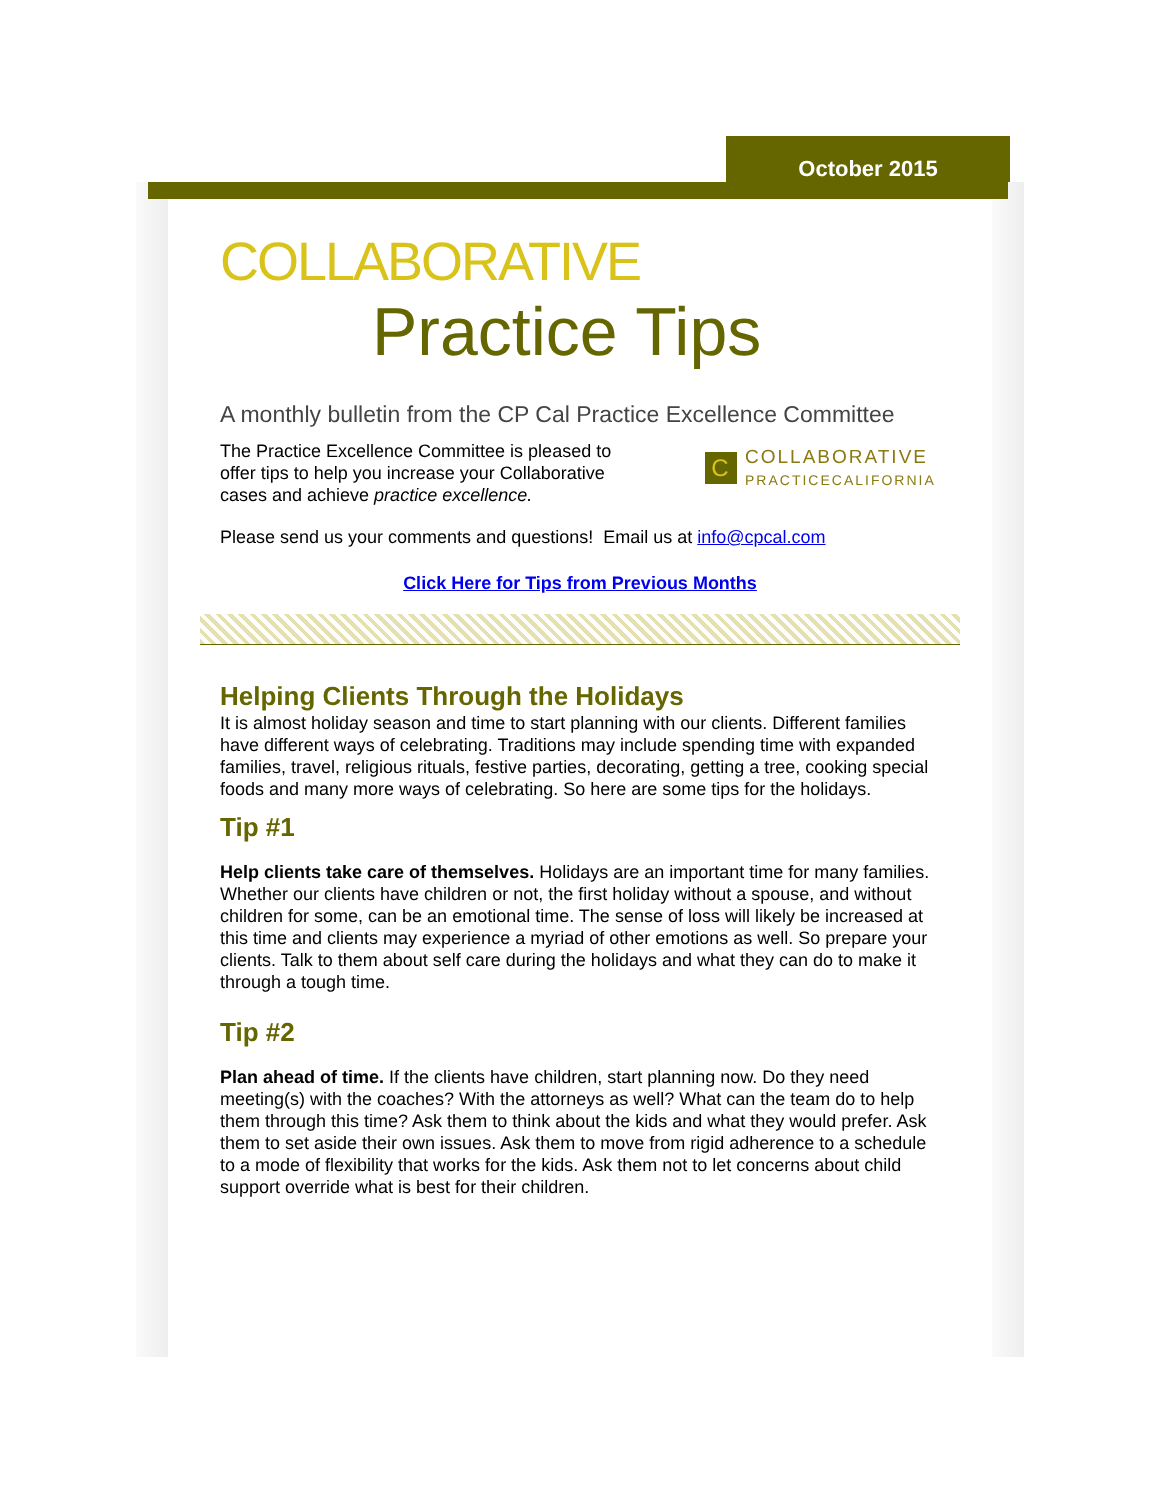October 2015
COLLABORATIVE
Practice Tips
A monthly bulletin from the CP Cal Practice Excellence Committee
C
COLLABORATIVE
PRACTICECALIFORNIA
The Practice Excellence Committee is pleased to offer tips to help you increase your Collaborative cases and achieve practice excellence.
Please send us your comments and questions! Email us at info@cpcal.com
Click Here for Tips from Previous Months
Helping Clients Through the Holidays
It is almost holiday season and time to start planning with our clients. Different families have different ways of celebrating. Traditions may include spending time with expanded families, travel, religious rituals, festive parties, decorating, getting a tree, cooking special foods and many more ways of celebrating. So here are some tips for the holidays.
Tip #1
Help clients take care of themselves. Holidays are an important time for many families. Whether our clients have children or not, the first holiday without a spouse, and without children for some, can be an emotional time. The sense of loss will likely be increased at this time and clients may experience a myriad of other emotions as well. So prepare your clients. Talk to them about self care during the holidays and what they can do to make it through a tough time.
Tip #2
Plan ahead of time. If the clients have children, start planning now. Do they need meeting(s) with the coaches? With the attorneys as well? What can the team do to help them through this time? Ask them to think about the kids and what they would prefer. Ask them to set aside their own issues. Ask them to move from rigid adherence to a schedule to a mode of flexibility that works for the kids. Ask them not to let concerns about child support override what is best for their children.